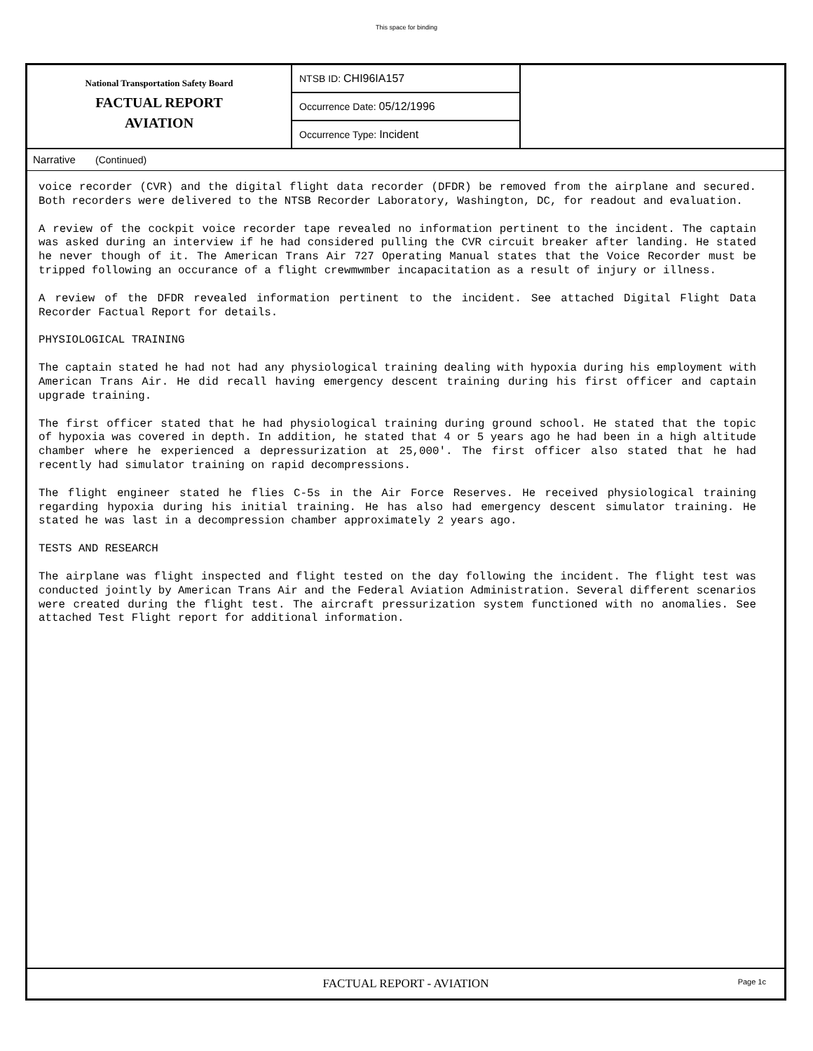This space for binding
National Transportation Safety Board
FACTUAL REPORT
AVIATION
NTSB ID: CHI96IA157
Occurrence Date: 05/12/1996
Occurrence Type: Incident
Narrative (Continued)
voice recorder (CVR) and the digital flight data recorder (DFDR) be removed from the airplane and secured. Both recorders were delivered to the NTSB Recorder Laboratory, Washington, DC, for readout and evaluation.
A review of the cockpit voice recorder tape revealed no information pertinent to the incident. The captain was asked during an interview if he had considered pulling the CVR circuit breaker after landing. He stated he never though of it. The American Trans Air 727 Operating Manual states that the Voice Recorder must be tripped following an occurance of a flight crewmwmber incapacitation as a result of injury or illness.
A review of the DFDR revealed information pertinent to the incident. See attached Digital Flight Data Recorder Factual Report for details.
PHYSIOLOGICAL TRAINING
The captain stated he had not had any physiological training dealing with hypoxia during his employment with American Trans Air. He did recall having emergency descent training during his first officer and captain upgrade training.
The first officer stated that he had physiological training during ground school. He stated that the topic of hypoxia was covered in depth. In addition, he stated that 4 or 5 years ago he had been in a high altitude chamber where he experienced a depressurization at 25,000'. The first officer also stated that he had recently had simulator training on rapid decompressions.
The flight engineer stated he flies C-5s in the Air Force Reserves. He received physiological training regarding hypoxia during his initial training. He has also had emergency descent simulator training. He stated he was last in a decompression chamber approximately 2 years ago.
TESTS AND RESEARCH
The airplane was flight inspected and flight tested on the day following the incident. The flight test was conducted jointly by American Trans Air and the Federal Aviation Administration. Several different scenarios were created during the flight test. The aircraft pressurization system functioned with no anomalies. See attached Test Flight report for additional information.
FACTUAL REPORT - AVIATION Page 1c